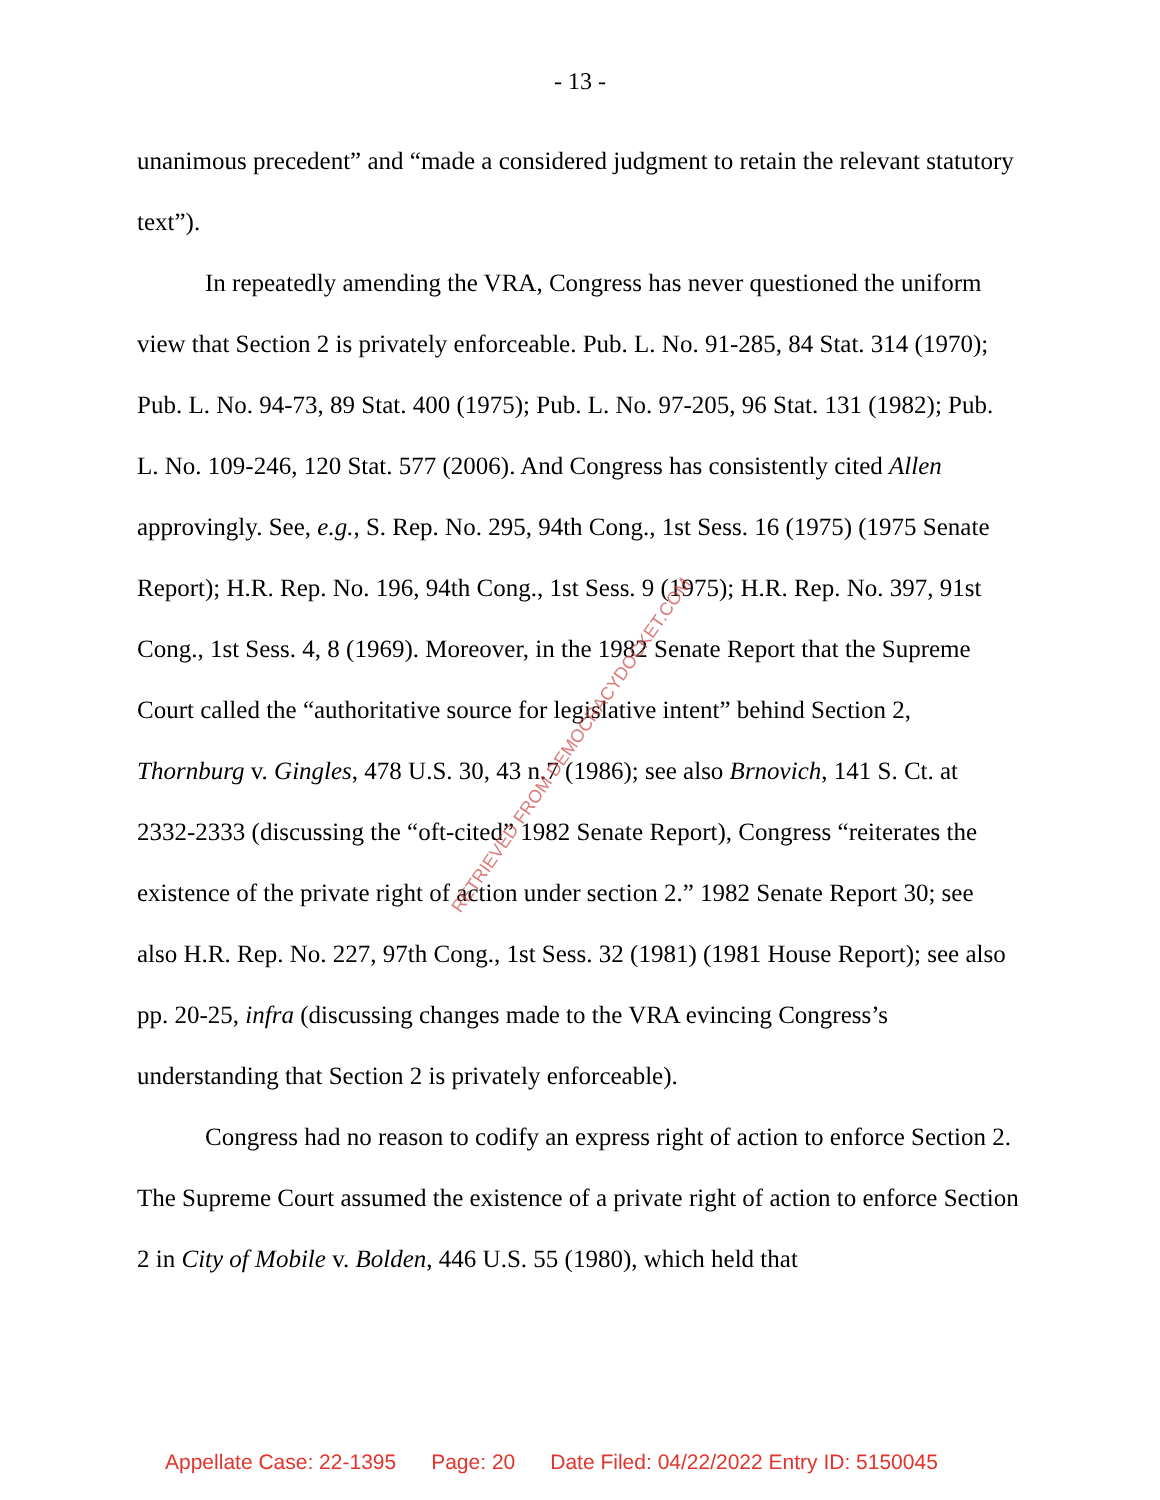- 13 -
unanimous precedent” and “made a considered judgment to retain the relevant statutory text”).
In repeatedly amending the VRA, Congress has never questioned the uniform view that Section 2 is privately enforceable. Pub. L. No. 91-285, 84 Stat. 314 (1970); Pub. L. No. 94-73, 89 Stat. 400 (1975); Pub. L. No. 97-205, 96 Stat. 131 (1982); Pub. L. No. 109-246, 120 Stat. 577 (2006). And Congress has consistently cited Allen approvingly. See, e.g., S. Rep. No. 295, 94th Cong., 1st Sess. 16 (1975) (1975 Senate Report); H.R. Rep. No. 196, 94th Cong., 1st Sess. 9 (1975); H.R. Rep. No. 397, 91st Cong., 1st Sess. 4, 8 (1969). Moreover, in the 1982 Senate Report that the Supreme Court called the “authoritative source for legislative intent” behind Section 2, Thornburg v. Gingles, 478 U.S. 30, 43 n.7 (1986); see also Brnovich, 141 S. Ct. at 2332-2333 (discussing the “oft-cited” 1982 Senate Report), Congress “reiterates the existence of the private right of action under section 2.” 1982 Senate Report 30; see also H.R. Rep. No. 227, 97th Cong., 1st Sess. 32 (1981) (1981 House Report); see also pp. 20-25, infra (discussing changes made to the VRA evincing Congress’s understanding that Section 2 is privately enforceable).
Congress had no reason to codify an express right of action to enforce Section 2. The Supreme Court assumed the existence of a private right of action to enforce Section 2 in City of Mobile v. Bolden, 446 U.S. 55 (1980), which held that
RETRIEVED FROM DEMOCRACYDOCKET.COM
Appellate Case: 22-1395 Page: 20 Date Filed: 04/22/2022 Entry ID: 5150045